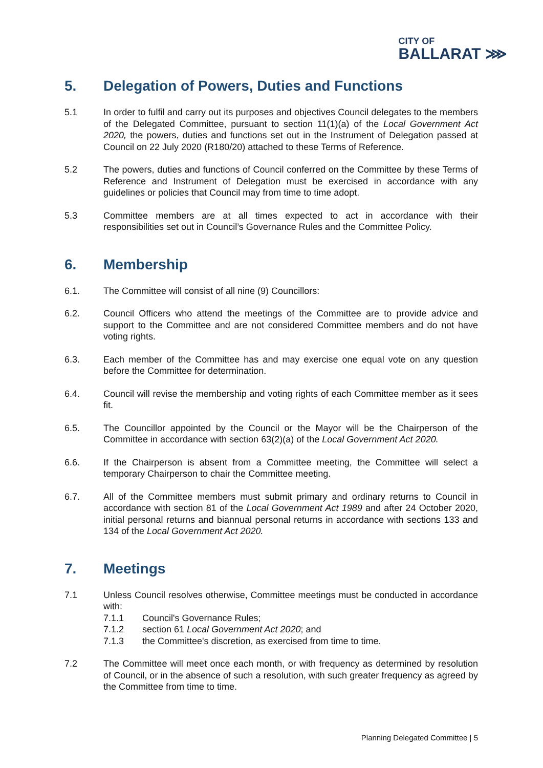CITY OF
BALLARAT ⋙
5. Delegation of Powers, Duties and Functions
5.1 In order to fulfil and carry out its purposes and objectives Council delegates to the members of the Delegated Committee, pursuant to section 11(1)(a) of the Local Government Act 2020, the powers, duties and functions set out in the Instrument of Delegation passed at Council on 22 July 2020 (R180/20) attached to these Terms of Reference.
5.2 The powers, duties and functions of Council conferred on the Committee by these Terms of Reference and Instrument of Delegation must be exercised in accordance with any guidelines or policies that Council may from time to time adopt.
5.3 Committee members are at all times expected to act in accordance with their responsibilities set out in Council’s Governance Rules and the Committee Policy.
6. Membership
6.1. The Committee will consist of all nine (9) Councillors:
6.2. Council Officers who attend the meetings of the Committee are to provide advice and support to the Committee and are not considered Committee members and do not have voting rights.
6.3. Each member of the Committee has and may exercise one equal vote on any question before the Committee for determination.
6.4. Council will revise the membership and voting rights of each Committee member as it sees fit.
6.5. The Councillor appointed by the Council or the Mayor will be the Chairperson of the Committee in accordance with section 63(2)(a) of the Local Government Act 2020.
6.6. If the Chairperson is absent from a Committee meeting, the Committee will select a temporary Chairperson to chair the Committee meeting.
6.7. All of the Committee members must submit primary and ordinary returns to Council in accordance with section 81 of the Local Government Act 1989 and after 24 October 2020, initial personal returns and biannual personal returns in accordance with sections 133 and 134 of the Local Government Act 2020.
7. Meetings
7.1 Unless Council resolves otherwise, Committee meetings must be conducted in accordance with:
7.1.1 Council's Governance Rules;
7.1.2 section 61 Local Government Act 2020; and
7.1.3 the Committee's discretion, as exercised from time to time.
7.2 The Committee will meet once each month, or with frequency as determined by resolution of Council, or in the absence of such a resolution, with such greater frequency as agreed by the Committee from time to time.
Planning Delegated Committee | 5